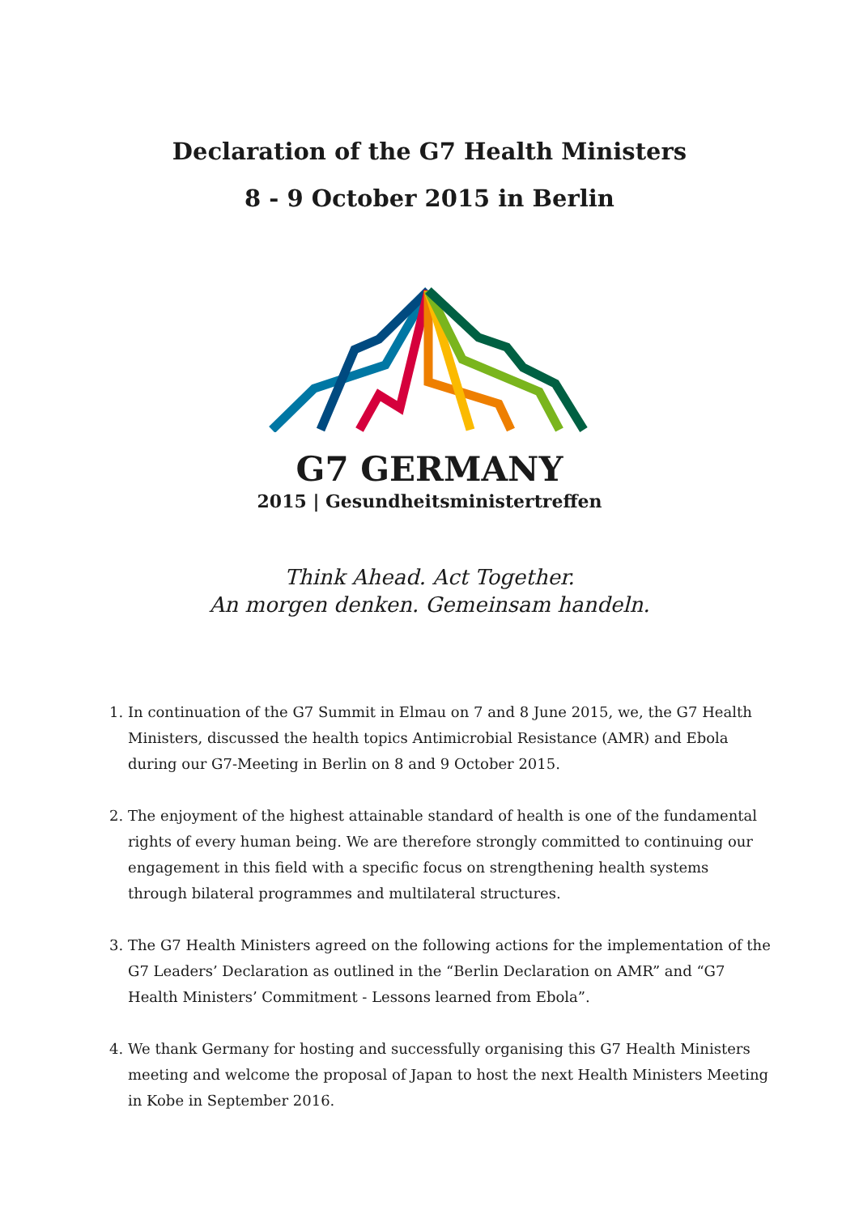Declaration of the G7 Health Ministers
8 - 9 October 2015 in Berlin
G7 GERMANY
2015 | Gesundheitsministertreffen
Think Ahead. Act Together.
An morgen denken. Gemeinsam handeln.
1. In continuation of the G7 Summit in Elmau on 7 and 8 June 2015, we, the G7 Health Ministers, discussed the health topics Antimicrobial Resistance (AMR) and Ebola during our G7-Meeting in Berlin on 8 and 9 October 2015.
2. The enjoyment of the highest attainable standard of health is one of the fundamental rights of every human being. We are therefore strongly committed to continuing our engagement in this field with a specific focus on strengthening health systems through bilateral programmes and multilateral structures.
3. The G7 Health Ministers agreed on the following actions for the implementation of the G7 Leaders’ Declaration as outlined in the “Berlin Declaration on AMR” and “G7 Health Ministers’ Commitment - Lessons learned from Ebola”.
4. We thank Germany for hosting and successfully organising this G7 Health Ministers meeting and welcome the proposal of Japan to host the next Health Ministers Meeting in Kobe in September 2016.